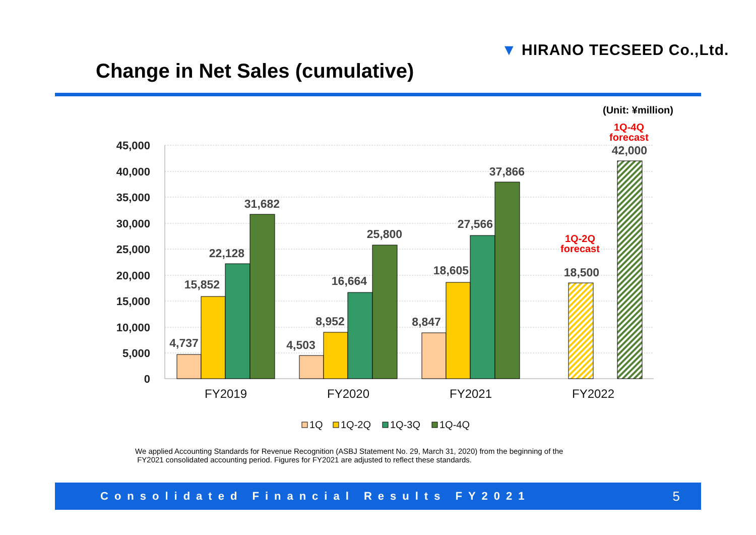▼ HIRANO TECSEED Co.,Ltd.
Change in Net Sales (cumulative)
(Unit: ¥million)
45,000
40,000
35,000
30,000
25,000
20,000
15,000
10,000
5,000
0
4,737
15,852
22,128
31,682
4,503
8,952
16,664
25,800
8,847
18,605
27,566
37,866
18,500
42,000
1Q-2Q
forecast
1Q-4Q
forecast
FY2019
FY2020
FY2021
FY2022
1Q
1Q-2Q
1Q-3Q
1Q-4Q
We applied Accounting Standards for Revenue Recognition (ASBJ Statement No. 29, March 31, 2020) from the beginning of the
FY2021 consolidated accounting period. Figures for FY2021 are adjusted to reflect these standards.
Consolidated Financial Results FY2021 5